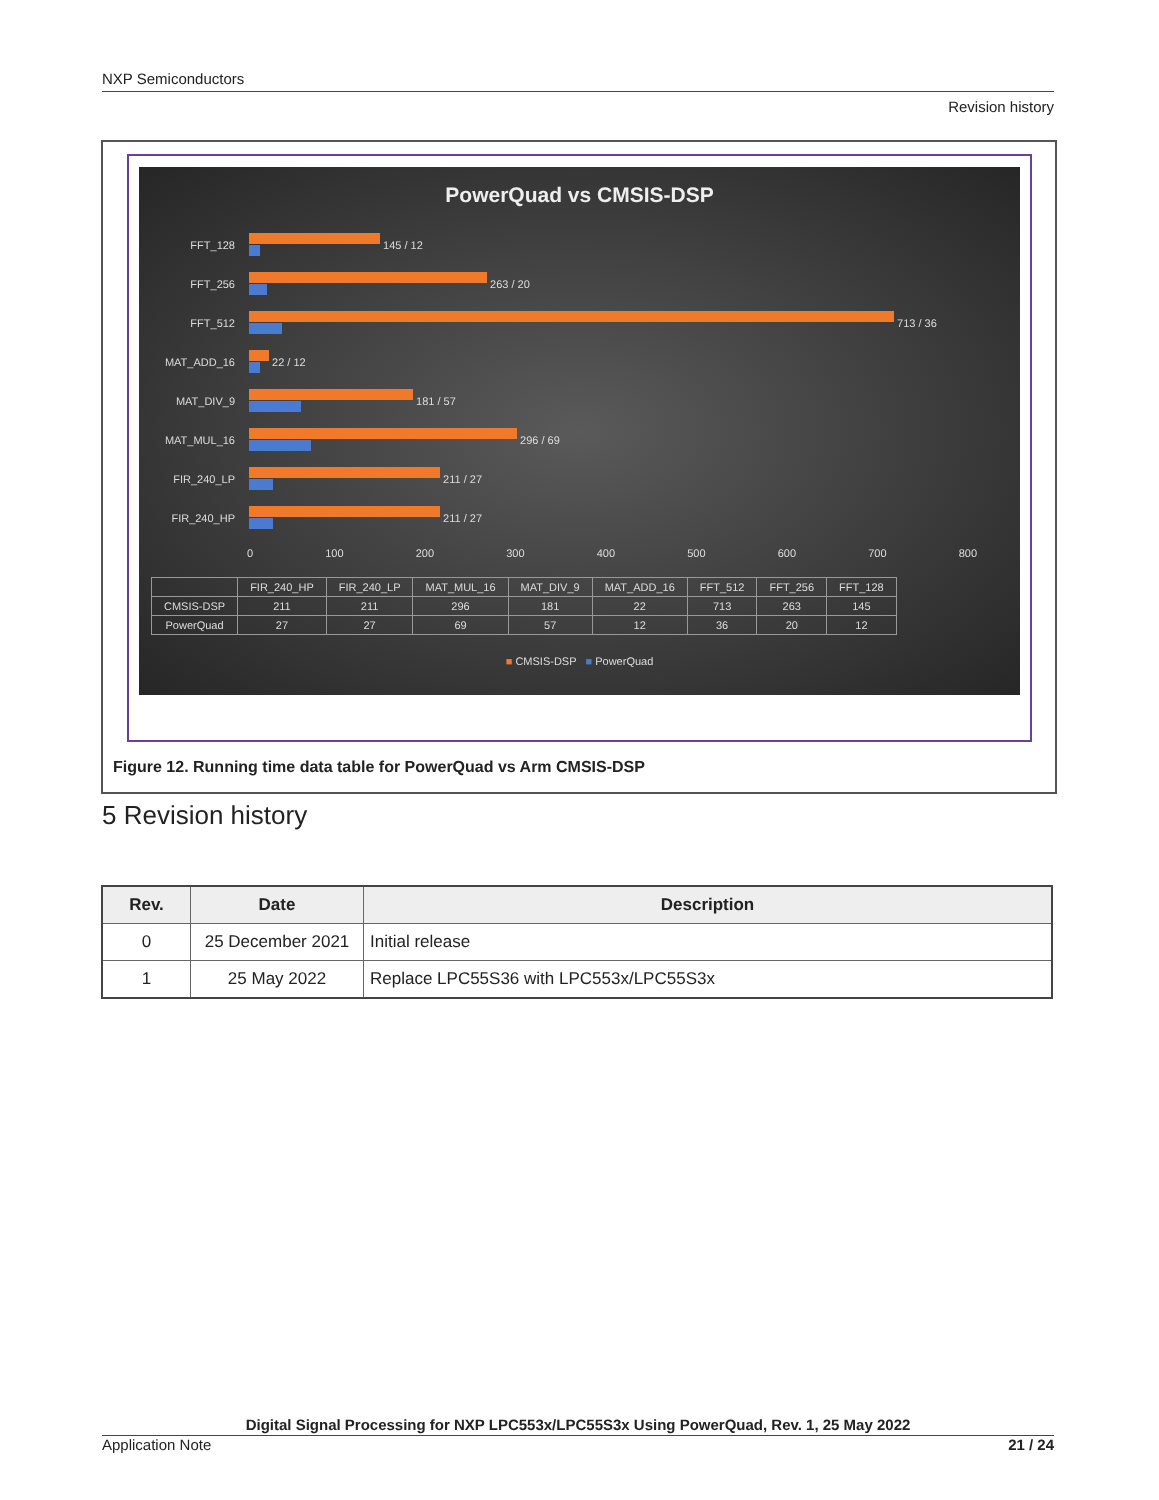NXP Semiconductors
Revision history
PowerQuad vs CMSIS-DSP
FFT_128
145 / 12
FFT_256
263 / 20
FFT_512
713 / 36
MAT_ADD_16
22 / 12
MAT_DIV_9
181 / 57
MAT_MUL_16
296 / 69
FIR_240_LP
211 / 27
FIR_240_HP
211 / 27
0 100 200 300 400 500 600 700 800
| | FIR_240_HP | FIR_240_LP | MAT_MUL_16 | MAT_DIV_9 | MAT_ADD_16 | FFT_512 | FFT_256 | FFT_128 |
| CMSIS-DSP | 211 | 211 | 296 | 181 | 22 | 713 | 263 | 145 |
| PowerQuad | 27 | 27 | 69 | 57 | 12 | 36 | 20 | 12 |
■ CMSIS-DSP ■ PowerQuad
Figure 12. Running time data table for PowerQuad vs Arm CMSIS-DSP
5 Revision history
| Rev. | Date | Description |
| --- | --- | --- |
| 0 | 25 December 2021 | Initial release |
| 1 | 25 May 2022 | Replace LPC55S36 with LPC553x/LPC55S3x |
Digital Signal Processing for NXP LPC553x/LPC55S3x Using PowerQuad, Rev. 1, 25 May 2022
Application Note 21 / 24